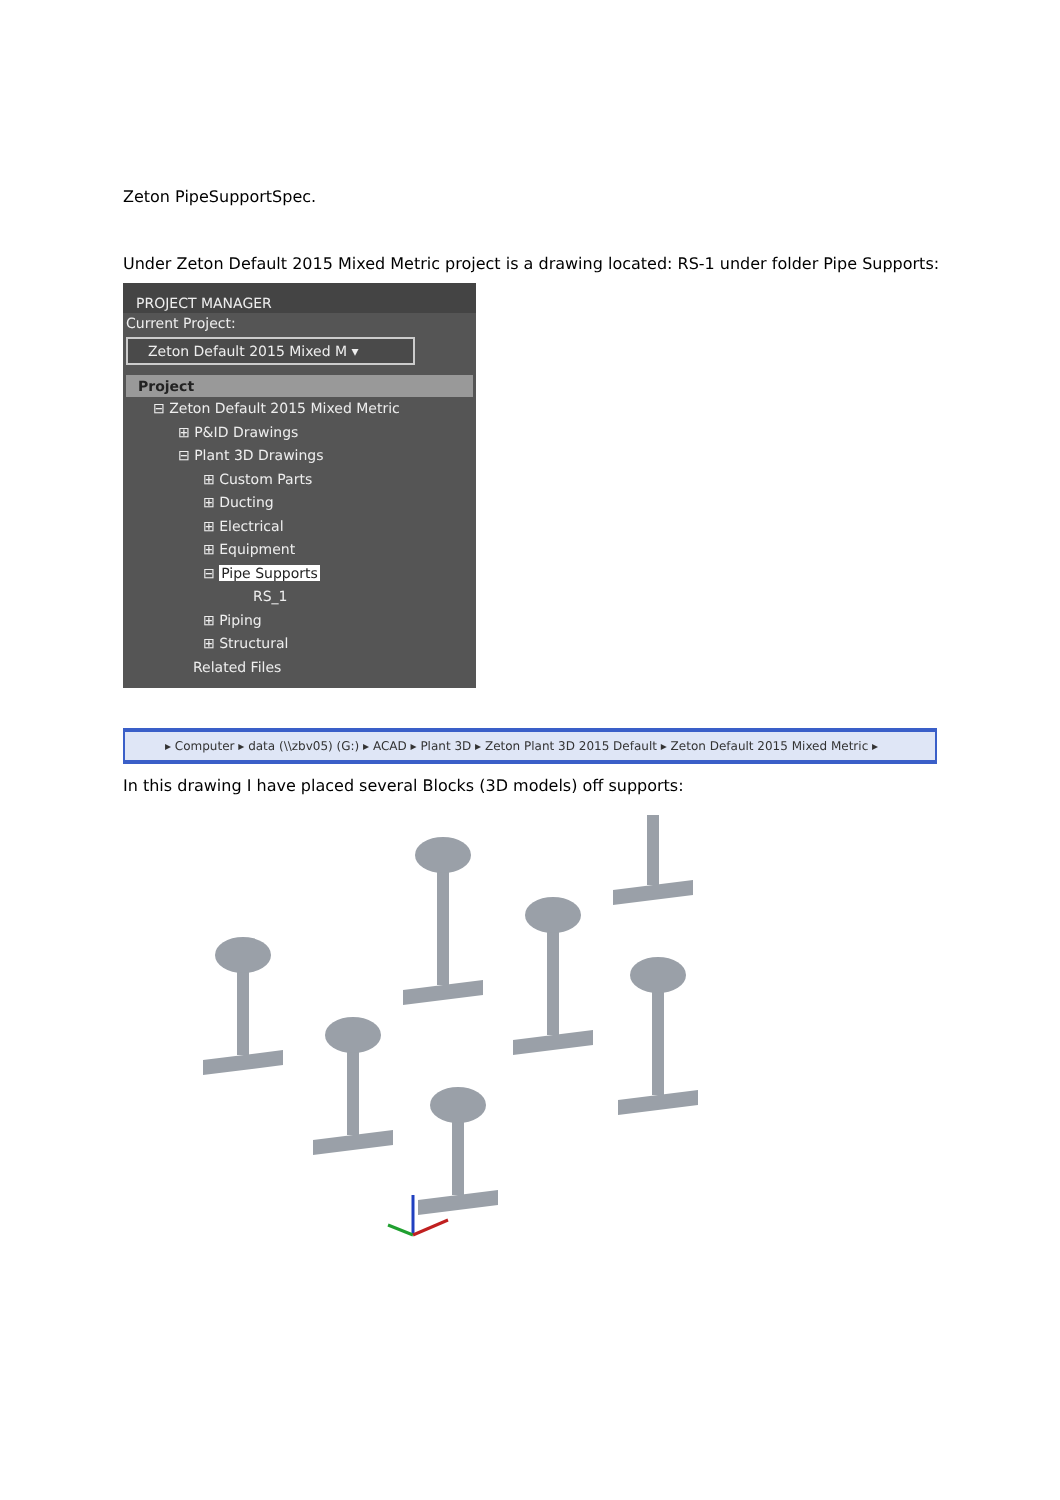Zeton PipeSupportSpec.
Under Zeton Default 2015 Mixed Metric project is a drawing located: RS-1 under folder Pipe Supports:
PROJECT MANAGER
Current Project:
Zeton Default 2015 Mixed M ▾
Project
⊟ Zeton Default 2015 Mixed Metric
⊞ P&ID Drawings
⊟ Plant 3D Drawings
⊞ Custom Parts
⊞ Ducting
⊞ Electrical
⊞ Equipment
⊟ Pipe Supports
RS_1
⊞ Piping
⊞ Structural
Related Files
▸ Computer ▸ data (\\zbv05) (G:) ▸ ACAD ▸ Plant 3D ▸ Zeton Plant 3D 2015 Default ▸ Zeton Default 2015 Mixed Metric ▸
In this drawing I have placed several Blocks (3D models) off supports: